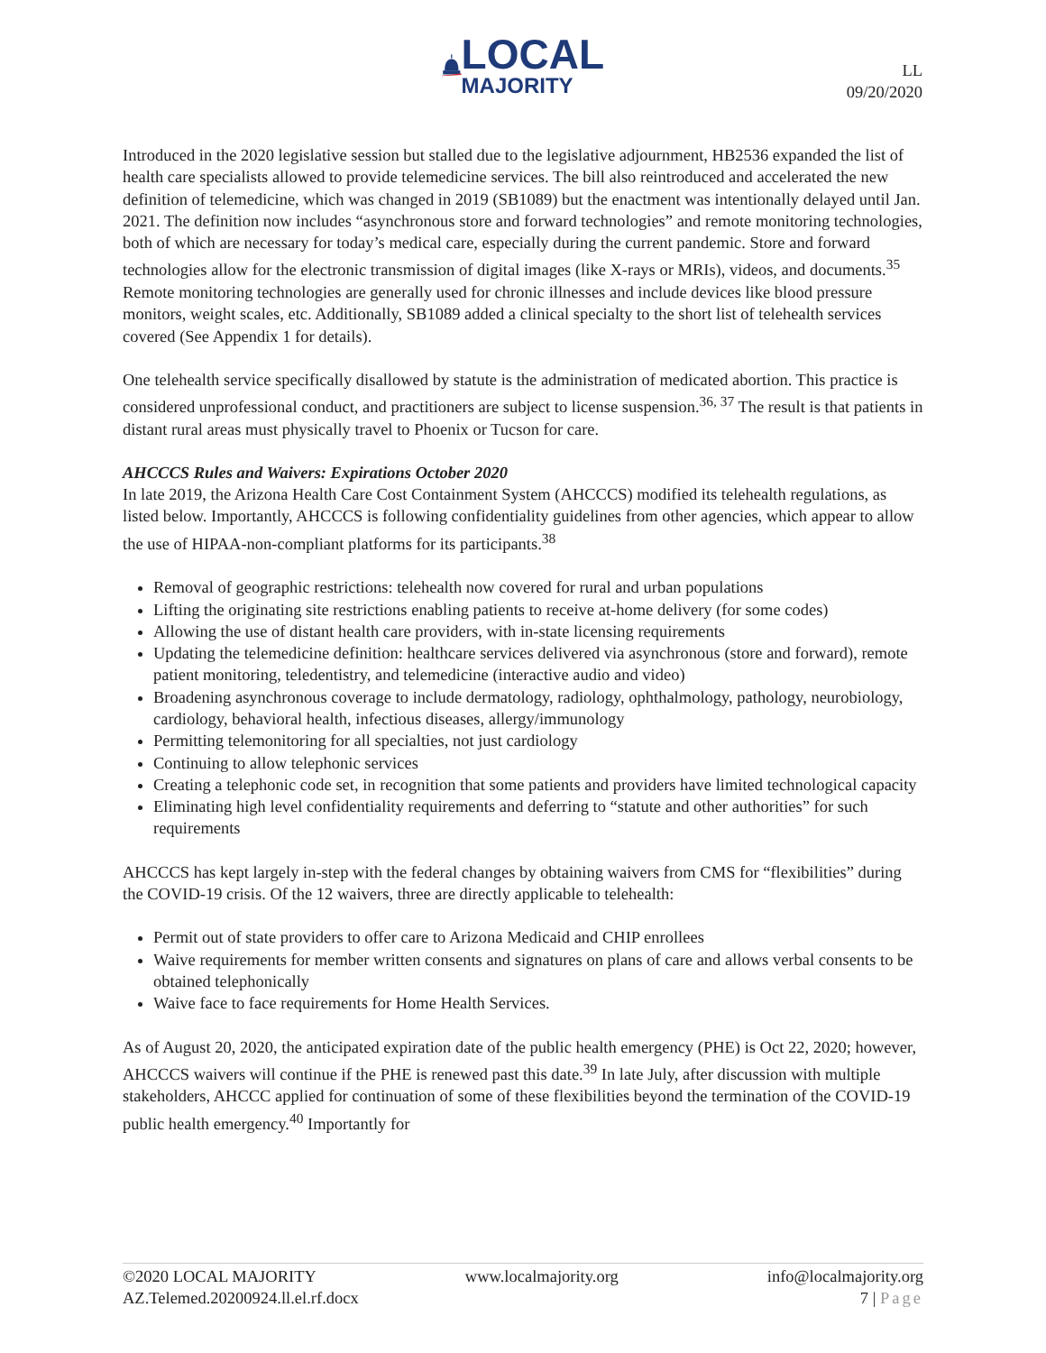LOCAL
MAJORITY
LL
09/20/2020
Introduced in the 2020 legislative session but stalled due to the legislative adjournment, HB2536 expanded the list of health care specialists allowed to provide telemedicine services. The bill also reintroduced and accelerated the new definition of telemedicine, which was changed in 2019 (SB1089) but the enactment was intentionally delayed until Jan. 2021. The definition now includes “asynchronous store and forward technologies” and remote monitoring technologies, both of which are necessary for today’s medical care, especially during the current pandemic. Store and forward technologies allow for the electronic transmission of digital images (like X-rays or MRIs), videos, and documents.<sup>35</sup> Remote monitoring technologies are generally used for chronic illnesses and include devices like blood pressure monitors, weight scales, etc. Additionally, SB1089 added a clinical specialty to the short list of telehealth services covered (See Appendix 1 for details).
One telehealth service specifically disallowed by statute is the administration of medicated abortion. This practice is considered unprofessional conduct, and practitioners are subject to license suspension.<sup>36, 37</sup> The result is that patients in distant rural areas must physically travel to Phoenix or Tucson for care.
AHCCCS Rules and Waivers: Expirations October 2020
In late 2019, the Arizona Health Care Cost Containment System (AHCCCS) modified its telehealth regulations, as listed below. Importantly, AHCCCS is following confidentiality guidelines from other agencies, which appear to allow the use of HIPAA-non-compliant platforms for its participants.<sup>38</sup>
Removal of geographic restrictions: telehealth now covered for rural and urban populations
Lifting the originating site restrictions enabling patients to receive at-home delivery (for some codes)
Allowing the use of distant health care providers, with in-state licensing requirements
Updating the telemedicine definition: healthcare services delivered via asynchronous (store and forward), remote patient monitoring, teledentistry, and telemedicine (interactive audio and video)
Broadening asynchronous coverage to include dermatology, radiology, ophthalmology, pathology, neurobiology, cardiology, behavioral health, infectious diseases, allergy/immunology
Permitting telemonitoring for all specialties, not just cardiology
Continuing to allow telephonic services
Creating a telephonic code set, in recognition that some patients and providers have limited technological capacity
Eliminating high level confidentiality requirements and deferring to “statute and other authorities” for such requirements
AHCCCS has kept largely in-step with the federal changes by obtaining waivers from CMS for “flexibilities” during the COVID-19 crisis. Of the 12 waivers, three are directly applicable to telehealth:
Permit out of state providers to offer care to Arizona Medicaid and CHIP enrollees
Waive requirements for member written consents and signatures on plans of care and allows verbal consents to be obtained telephonically
Waive face to face requirements for Home Health Services.
As of August 20, 2020, the anticipated expiration date of the public health emergency (PHE) is Oct 22, 2020; however, AHCCCS waivers will continue if the PHE is renewed past this date.<sup>39</sup> In late July, after discussion with multiple stakeholders, AHCCC applied for continuation of some of these flexibilities beyond the termination of the COVID-19 public health emergency.<sup>40</sup> Importantly for
©2020 LOCAL MAJORITY www.localmajority.org info@localmajority.org
AZ.Telemed.20200924.ll.el.rf.docx 7 | Page